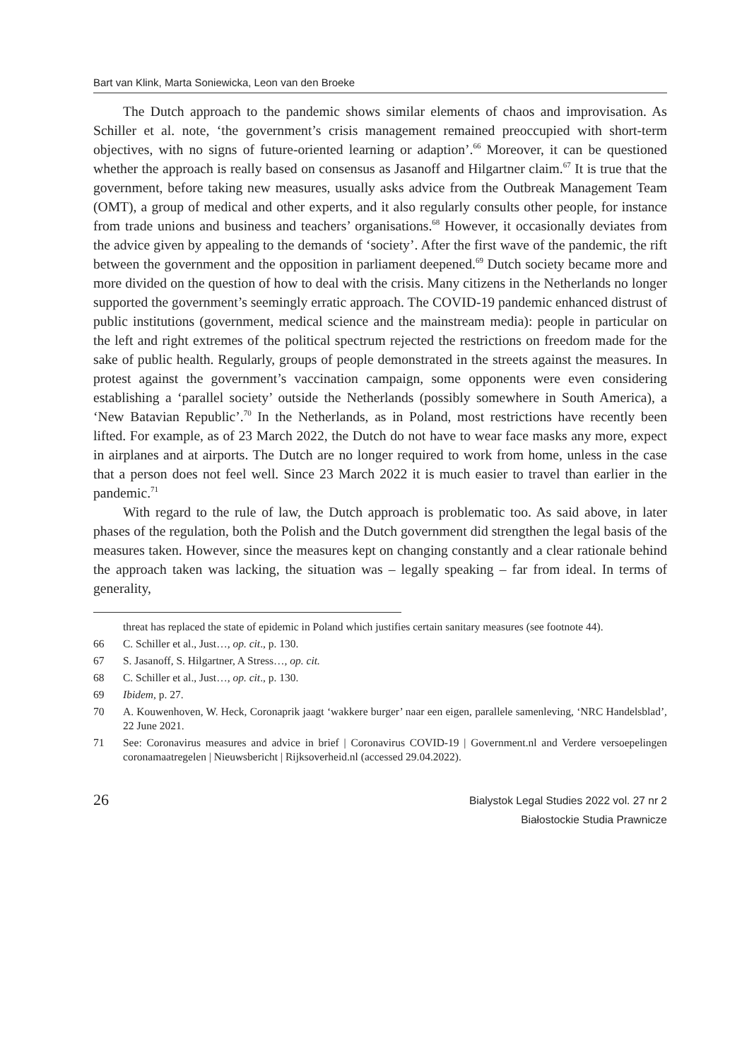Bart van Klink, Marta Soniewicka, Leon van den Broeke
The Dutch approach to the pandemic shows similar elements of chaos and improvisation. As Schiller et al. note, ‘the government’s crisis management remained preoccupied with short-term objectives, with no signs of future-oriented learning or adaption’.<sup>66</sup> Moreover, it can be questioned whether the approach is really based on consensus as Jasanoff and Hilgartner claim.<sup>67</sup> It is true that the government, before taking new measures, usually asks advice from the Outbreak Management Team (OMT), a group of medical and other experts, and it also regularly consults other people, for instance from trade unions and business and teachers’ organisations.<sup>68</sup> However, it occasionally deviates from the advice given by appealing to the demands of ‘society’. After the first wave of the pandemic, the rift between the government and the opposition in parliament deepened.<sup>69</sup> Dutch society became more and more divided on the question of how to deal with the crisis. Many citizens in the Netherlands no longer supported the government’s seemingly erratic approach. The COVID-19 pandemic enhanced distrust of public institutions (government, medical science and the mainstream media): people in particular on the left and right extremes of the political spectrum rejected the restrictions on freedom made for the sake of public health. Regularly, groups of people demonstrated in the streets against the measures. In protest against the government’s vaccination campaign, some opponents were even considering establishing a ‘parallel society’ outside the Netherlands (possibly somewhere in South America), a ‘New Batavian Republic’.<sup>70</sup> In the Netherlands, as in Poland, most restrictions have recently been lifted. For example, as of 23 March 2022, the Dutch do not have to wear face masks any more, expect in airplanes and at airports. The Dutch are no longer required to work from home, unless in the case that a person does not feel well. Since 23 March 2022 it is much easier to travel than earlier in the pandemic.<sup>71</sup>
With regard to the rule of law, the Dutch approach is problematic too. As said above, in later phases of the regulation, both the Polish and the Dutch government did strengthen the legal basis of the measures taken. However, since the measures kept on changing constantly and a clear rationale behind the approach taken was lacking, the situation was – legally speaking – far from ideal. In terms of generality,
threat has replaced the state of epidemic in Poland which justifies certain sanitary measures (see footnote 44).
66 C. Schiller et al., Just…, op. cit., p. 130.
67 S. Jasanoff, S. Hilgartner, A Stress…, op. cit.
68 C. Schiller et al., Just…, op. cit., p. 130.
69 Ibidem, p. 27.
70 A. Kouwenhoven, W. Heck, Coronaprik jaagt ‘wakkere burger’ naar een eigen, parallele samenleving, ‘NRC Handelsblad’, 22 June 2021.
71 See: Coronavirus measures and advice in brief | Coronavirus COVID-19 | Government.nl and Verdere versoepelingen coronamaatregelen | Nieuwsbericht | Rijksoverheid.nl (accessed 29.04.2022).
26
Bialystok Legal Studies 2022 vol. 27 nr 2
Białostockie Studia Prawnicze